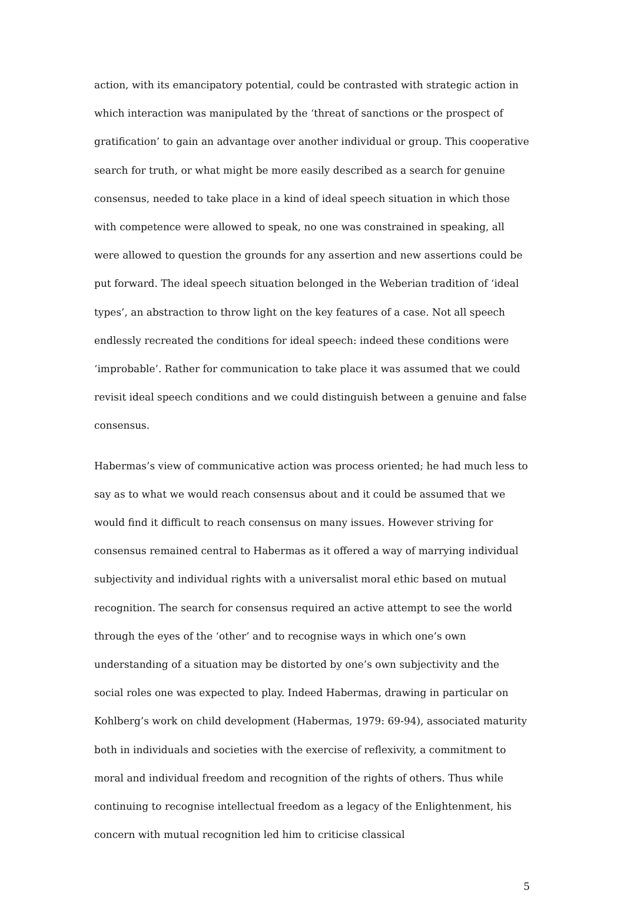action, with its emancipatory potential, could be contrasted with strategic action in which interaction was manipulated by the ‘threat of sanctions or the prospect of gratification’ to gain an advantage over another individual or group. This cooperative search for truth, or what might be more easily described as a search for genuine consensus, needed to take place in a kind of ideal speech situation in which those with competence were allowed to speak, no one was constrained in speaking, all were allowed to question the grounds for any assertion and new assertions could be put forward. The ideal speech situation belonged in the Weberian tradition of ‘ideal types’, an abstraction to throw light on the key features of a case. Not all speech endlessly recreated the conditions for ideal speech: indeed these conditions were ‘improbable’. Rather for communication to take place it was assumed that we could revisit ideal speech conditions and we could distinguish between a genuine and false consensus.
Habermas’s view of communicative action was process oriented; he had much less to say as to what we would reach consensus about and it could be assumed that we would find it difficult to reach consensus on many issues. However striving for consensus remained central to Habermas as it offered a way of marrying individual subjectivity and individual rights with a universalist moral ethic based on mutual recognition. The search for consensus required an active attempt to see the world through the eyes of the ‘other’ and to recognise ways in which one’s own understanding of a situation may be distorted by one’s own subjectivity and the social roles one was expected to play. Indeed Habermas, drawing in particular on Kohlberg’s work on child development (Habermas, 1979: 69-94), associated maturity both in individuals and societies with the exercise of reflexivity, a commitment to moral and individual freedom and recognition of the rights of others. Thus while continuing to recognise intellectual freedom as a legacy of the Enlightenment, his concern with mutual recognition led him to criticise classical
5